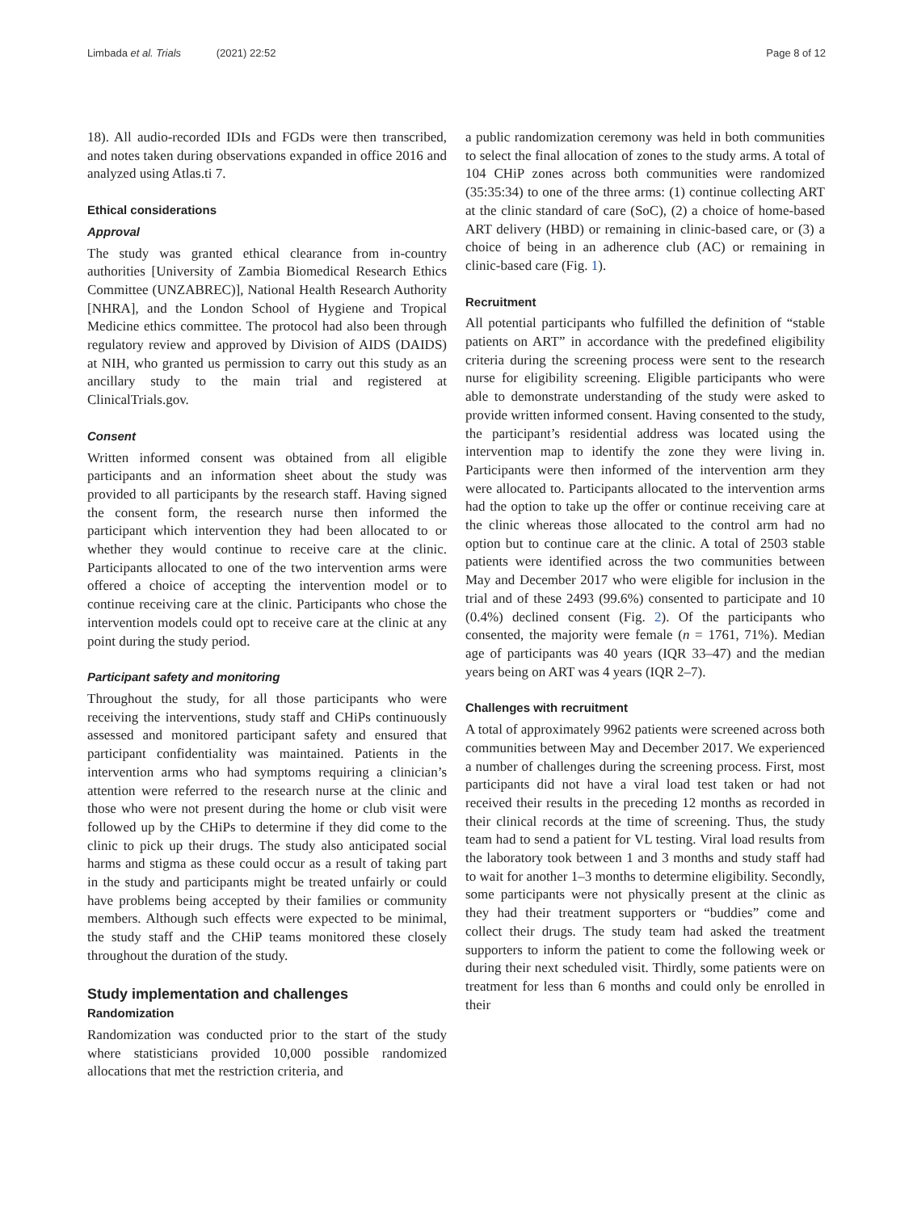Limbada et al. Trials (2021) 22:52 Page 8 of 12
18). All audio-recorded IDIs and FGDs were then transcribed, and notes taken during observations expanded in office 2016 and analyzed using Atlas.ti 7.
Ethical considerations
Approval
The study was granted ethical clearance from in-country authorities [University of Zambia Biomedical Research Ethics Committee (UNZABREC)], National Health Research Authority [NHRA], and the London School of Hygiene and Tropical Medicine ethics committee. The protocol had also been through regulatory review and approved by Division of AIDS (DAIDS) at NIH, who granted us permission to carry out this study as an ancillary study to the main trial and registered at ClinicalTrials.gov.
Consent
Written informed consent was obtained from all eligible participants and an information sheet about the study was provided to all participants by the research staff. Having signed the consent form, the research nurse then informed the participant which intervention they had been allocated to or whether they would continue to receive care at the clinic. Participants allocated to one of the two intervention arms were offered a choice of accepting the intervention model or to continue receiving care at the clinic. Participants who chose the intervention models could opt to receive care at the clinic at any point during the study period.
Participant safety and monitoring
Throughout the study, for all those participants who were receiving the interventions, study staff and CHiPs continuously assessed and monitored participant safety and ensured that participant confidentiality was maintained. Patients in the intervention arms who had symptoms requiring a clinician’s attention were referred to the research nurse at the clinic and those who were not present during the home or club visit were followed up by the CHiPs to determine if they did come to the clinic to pick up their drugs. The study also anticipated social harms and stigma as these could occur as a result of taking part in the study and participants might be treated unfairly or could have problems being accepted by their families or community members. Although such effects were expected to be minimal, the study staff and the CHiP teams monitored these closely throughout the duration of the study.
Study implementation and challenges
Randomization
Randomization was conducted prior to the start of the study where statisticians provided 10,000 possible randomized allocations that met the restriction criteria, and
a public randomization ceremony was held in both communities to select the final allocation of zones to the study arms. A total of 104 CHiP zones across both communities were randomized (35:35:34) to one of the three arms: (1) continue collecting ART at the clinic standard of care (SoC), (2) a choice of home-based ART delivery (HBD) or remaining in clinic-based care, or (3) a choice of being in an adherence club (AC) or remaining in clinic-based care (Fig. 1).
Recruitment
All potential participants who fulfilled the definition of “stable patients on ART” in accordance with the predefined eligibility criteria during the screening process were sent to the research nurse for eligibility screening. Eligible participants who were able to demonstrate understanding of the study were asked to provide written informed consent. Having consented to the study, the participant’s residential address was located using the intervention map to identify the zone they were living in. Participants were then informed of the intervention arm they were allocated to. Participants allocated to the intervention arms had the option to take up the offer or continue receiving care at the clinic whereas those allocated to the control arm had no option but to continue care at the clinic. A total of 2503 stable patients were identified across the two communities between May and December 2017 who were eligible for inclusion in the trial and of these 2493 (99.6%) consented to participate and 10 (0.4%) declined consent (Fig. 2). Of the participants who consented, the majority were female (n = 1761, 71%). Median age of participants was 40 years (IQR 33–47) and the median years being on ART was 4 years (IQR 2–7).
Challenges with recruitment
A total of approximately 9962 patients were screened across both communities between May and December 2017. We experienced a number of challenges during the screening process. First, most participants did not have a viral load test taken or had not received their results in the preceding 12 months as recorded in their clinical records at the time of screening. Thus, the study team had to send a patient for VL testing. Viral load results from the laboratory took between 1 and 3 months and study staff had to wait for another 1–3 months to determine eligibility. Secondly, some participants were not physically present at the clinic as they had their treatment supporters or “buddies” come and collect their drugs. The study team had asked the treatment supporters to inform the patient to come the following week or during their next scheduled visit. Thirdly, some patients were on treatment for less than 6 months and could only be enrolled in their